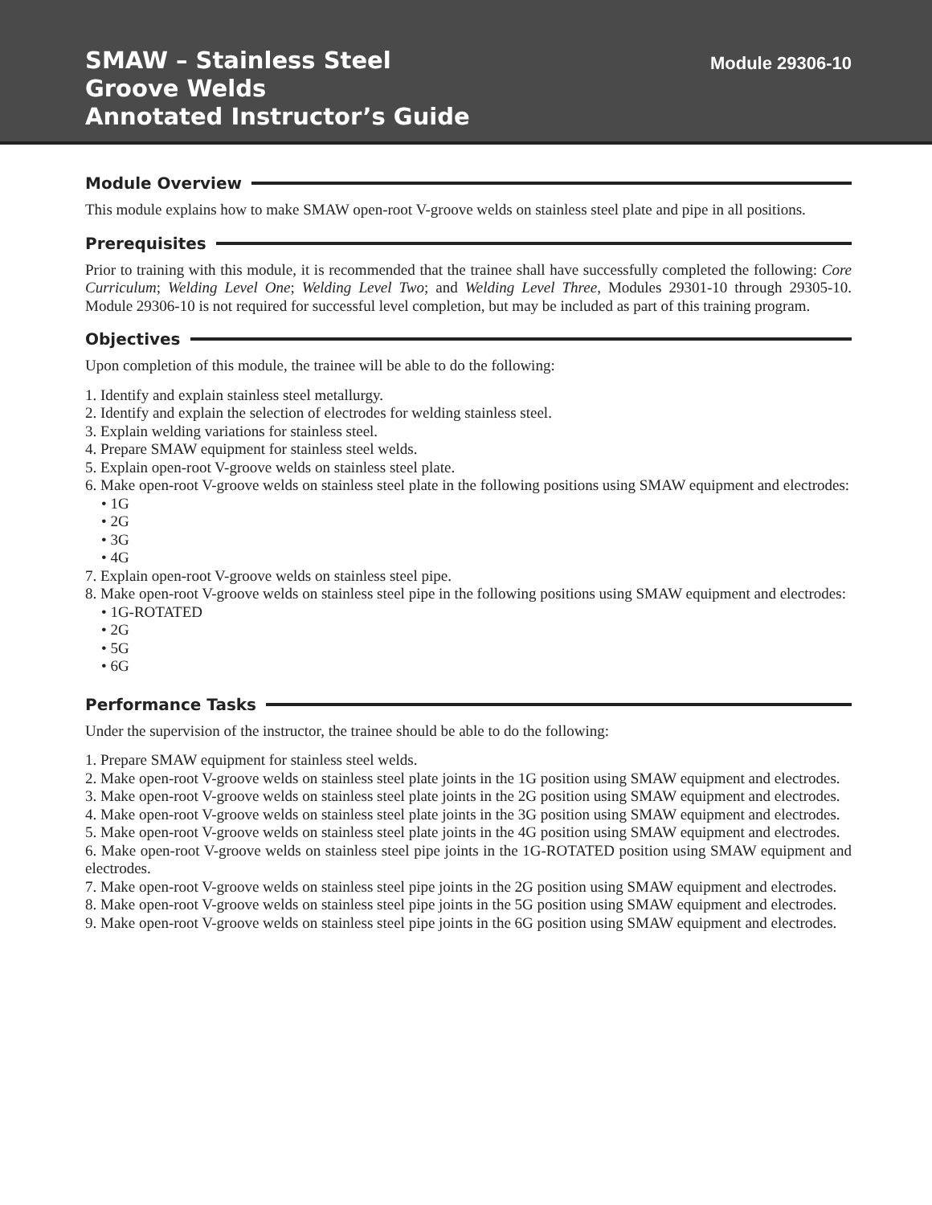SMAW – Stainless Steel
Groove Welds
Annotated Instructor’s Guide
Module 29306-10
Module Overview
This module explains how to make SMAW open-root V-groove welds on stainless steel plate and pipe in all positions.
Prerequisites
Prior to training with this module, it is recommended that the trainee shall have successfully completed the following: Core Curriculum; Welding Level One; Welding Level Two; and Welding Level Three, Modules 29301-10 through 29305-10. Module 29306-10 is not required for successful level completion, but may be included as part of this training program.
Objectives
Upon completion of this module, the trainee will be able to do the following:
1. Identify and explain stainless steel metallurgy.
2. Identify and explain the selection of electrodes for welding stainless steel.
3. Explain welding variations for stainless steel.
4. Prepare SMAW equipment for stainless steel welds.
5. Explain open-root V-groove welds on stainless steel plate.
6. Make open-root V-groove welds on stainless steel plate in the following positions using SMAW equipment and electrodes:
• 1G
• 2G
• 3G
• 4G
7. Explain open-root V-groove welds on stainless steel pipe.
8. Make open-root V-groove welds on stainless steel pipe in the following positions using SMAW equipment and electrodes:
• 1G-ROTATED
• 2G
• 5G
• 6G
Performance Tasks
Under the supervision of the instructor, the trainee should be able to do the following:
1. Prepare SMAW equipment for stainless steel welds.
2. Make open-root V-groove welds on stainless steel plate joints in the 1G position using SMAW equipment and electrodes.
3. Make open-root V-groove welds on stainless steel plate joints in the 2G position using SMAW equipment and electrodes.
4. Make open-root V-groove welds on stainless steel plate joints in the 3G position using SMAW equipment and electrodes.
5. Make open-root V-groove welds on stainless steel plate joints in the 4G position using SMAW equipment and electrodes.
6. Make open-root V-groove welds on stainless steel pipe joints in the 1G-ROTATED position using SMAW equipment and electrodes.
7. Make open-root V-groove welds on stainless steel pipe joints in the 2G position using SMAW equipment and electrodes.
8. Make open-root V-groove welds on stainless steel pipe joints in the 5G position using SMAW equipment and electrodes.
9. Make open-root V-groove welds on stainless steel pipe joints in the 6G position using SMAW equipment and electrodes.